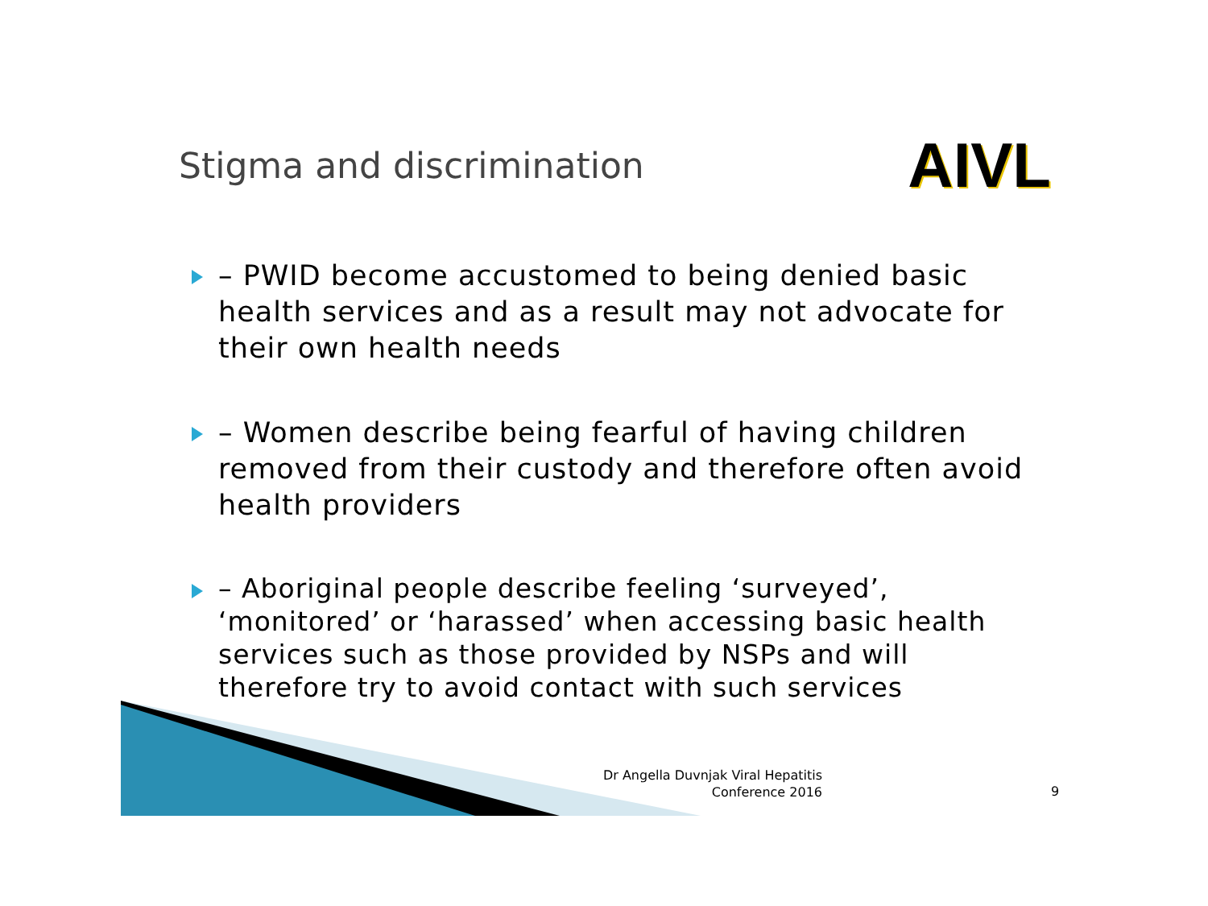Stigma and discrimination
AIVL
– PWID become accustomed to being denied basic health services and as a result may not advocate for their own health needs
– Women describe being fearful of having children removed from their custody and therefore often avoid health providers
– Aboriginal people describe feeling ‘surveyed’, ‘monitored’ or ‘harassed’ when accessing basic health services such as those provided by NSPs and will therefore try to avoid contact with such services
Dr Angella Duvnjak Viral Hepatitis Conference 2016
9